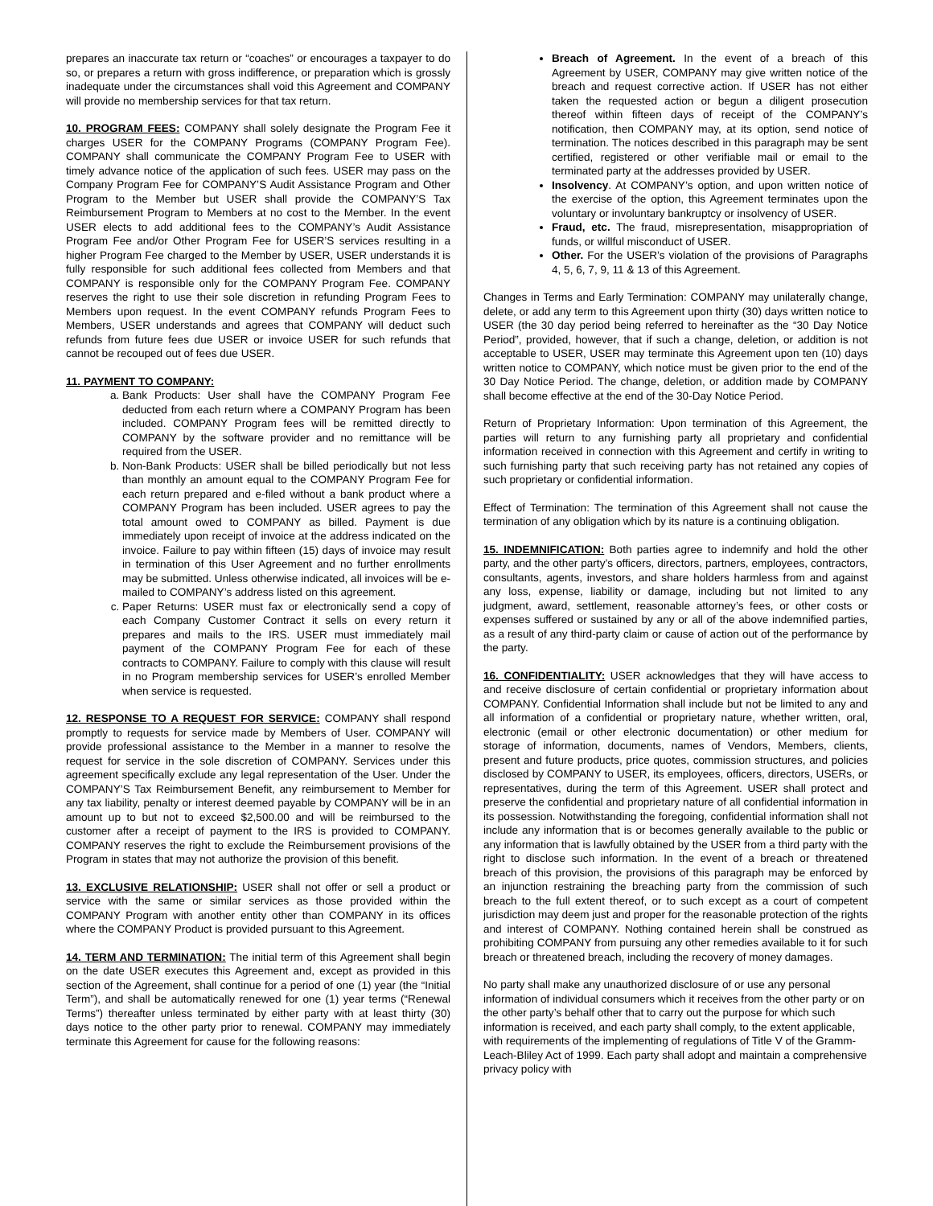prepares an inaccurate tax return or “coaches” or encourages a taxpayer to do so, or prepares a return with gross indifference, or preparation which is grossly inadequate under the circumstances shall void this Agreement and COMPANY will provide no membership services for that tax return.
10. PROGRAM FEES: COMPANY shall solely designate the Program Fee it charges USER for the COMPANY Programs (COMPANY Program Fee). COMPANY shall communicate the COMPANY Program Fee to USER with timely advance notice of the application of such fees. USER may pass on the Company Program Fee for COMPANY’S Audit Assistance Program and Other Program to the Member but USER shall provide the COMPANY’S Tax Reimbursement Program to Members at no cost to the Member. In the event USER elects to add additional fees to the COMPANY’s Audit Assistance Program Fee and/or Other Program Fee for USER’S services resulting in a higher Program Fee charged to the Member by USER, USER understands it is fully responsible for such additional fees collected from Members and that COMPANY is responsible only for the COMPANY Program Fee. COMPANY reserves the right to use their sole discretion in refunding Program Fees to Members upon request. In the event COMPANY refunds Program Fees to Members, USER understands and agrees that COMPANY will deduct such refunds from future fees due USER or invoice USER for such refunds that cannot be recouped out of fees due USER.
11. PAYMENT TO COMPANY:
a. Bank Products: User shall have the COMPANY Program Fee deducted from each return where a COMPANY Program has been included. COMPANY Program fees will be remitted directly to COMPANY by the software provider and no remittance will be required from the USER.
b. Non-Bank Products: USER shall be billed periodically but not less than monthly an amount equal to the COMPANY Program Fee for each return prepared and e-filed without a bank product where a COMPANY Program has been included. USER agrees to pay the total amount owed to COMPANY as billed. Payment is due immediately upon receipt of invoice at the address indicated on the invoice. Failure to pay within fifteen (15) days of invoice may result in termination of this User Agreement and no further enrollments may be submitted. Unless otherwise indicated, all invoices will be e-mailed to COMPANY’s address listed on this agreement.
c. Paper Returns: USER must fax or electronically send a copy of each Company Customer Contract it sells on every return it prepares and mails to the IRS. USER must immediately mail payment of the COMPANY Program Fee for each of these contracts to COMPANY. Failure to comply with this clause will result in no Program membership services for USER’s enrolled Member when service is requested.
12. RESPONSE TO A REQUEST FOR SERVICE: COMPANY shall respond promptly to requests for service made by Members of User. COMPANY will provide professional assistance to the Member in a manner to resolve the request for service in the sole discretion of COMPANY. Services under this agreement specifically exclude any legal representation of the User. Under the COMPANY’S Tax Reimbursement Benefit, any reimbursement to Member for any tax liability, penalty or interest deemed payable by COMPANY will be in an amount up to but not to exceed $2,500.00 and will be reimbursed to the customer after a receipt of payment to the IRS is provided to COMPANY. COMPANY reserves the right to exclude the Reimbursement provisions of the Program in states that may not authorize the provision of this benefit.
13. EXCLUSIVE RELATIONSHIP: USER shall not offer or sell a product or service with the same or similar services as those provided within the COMPANY Program with another entity other than COMPANY in its offices where the COMPANY Product is provided pursuant to this Agreement.
14. TERM AND TERMINATION: The initial term of this Agreement shall begin on the date USER executes this Agreement and, except as provided in this section of the Agreement, shall continue for a period of one (1) year (the “Initial Term”), and shall be automatically renewed for one (1) year terms (“Renewal Terms”) thereafter unless terminated by either party with at least thirty (30) days notice to the other party prior to renewal. COMPANY may immediately terminate this Agreement for cause for the following reasons:
Breach of Agreement. In the event of a breach of this Agreement by USER, COMPANY may give written notice of the breach and request corrective action. If USER has not either taken the requested action or begun a diligent prosecution thereof within fifteen days of receipt of the COMPANY’s notification, then COMPANY may, at its option, send notice of termination. The notices described in this paragraph may be sent certified, registered or other verifiable mail or email to the terminated party at the addresses provided by USER.
Insolvency. At COMPANY’s option, and upon written notice of the exercise of the option, this Agreement terminates upon the voluntary or involuntary bankruptcy or insolvency of USER.
Fraud, etc. The fraud, misrepresentation, misappropriation of funds, or willful misconduct of USER.
Other. For the USER’s violation of the provisions of Paragraphs 4, 5, 6, 7, 9, 11 & 13 of this Agreement.
Changes in Terms and Early Termination: COMPANY may unilaterally change, delete, or add any term to this Agreement upon thirty (30) days written notice to USER (the 30 day period being referred to hereinafter as the “30 Day Notice Period”, provided, however, that if such a change, deletion, or addition is not acceptable to USER, USER may terminate this Agreement upon ten (10) days written notice to COMPANY, which notice must be given prior to the end of the 30 Day Notice Period. The change, deletion, or addition made by COMPANY shall become effective at the end of the 30-Day Notice Period.
Return of Proprietary Information: Upon termination of this Agreement, the parties will return to any furnishing party all proprietary and confidential information received in connection with this Agreement and certify in writing to such furnishing party that such receiving party has not retained any copies of such proprietary or confidential information.
Effect of Termination: The termination of this Agreement shall not cause the termination of any obligation which by its nature is a continuing obligation.
15. INDEMNIFICATION: Both parties agree to indemnify and hold the other party, and the other party’s officers, directors, partners, employees, contractors, consultants, agents, investors, and share holders harmless from and against any loss, expense, liability or damage, including but not limited to any judgment, award, settlement, reasonable attorney’s fees, or other costs or expenses suffered or sustained by any or all of the above indemnified parties, as a result of any third-party claim or cause of action out of the performance by the party.
16. CONFIDENTIALITY: USER acknowledges that they will have access to and receive disclosure of certain confidential or proprietary information about COMPANY. Confidential Information shall include but not be limited to any and all information of a confidential or proprietary nature, whether written, oral, electronic (email or other electronic documentation) or other medium for storage of information, documents, names of Vendors, Members, clients, present and future products, price quotes, commission structures, and policies disclosed by COMPANY to USER, its employees, officers, directors, USERs, or representatives, during the term of this Agreement. USER shall protect and preserve the confidential and proprietary nature of all confidential information in its possession. Notwithstanding the foregoing, confidential information shall not include any information that is or becomes generally available to the public or any information that is lawfully obtained by the USER from a third party with the right to disclose such information. In the event of a breach or threatened breach of this provision, the provisions of this paragraph may be enforced by an injunction restraining the breaching party from the commission of such breach to the full extent thereof, or to such except as a court of competent jurisdiction may deem just and proper for the reasonable protection of the rights and interest of COMPANY. Nothing contained herein shall be construed as prohibiting COMPANY from pursuing any other remedies available to it for such breach or threatened breach, including the recovery of money damages.
No party shall make any unauthorized disclosure of or use any personal information of individual consumers which it receives from the other party or on the other party’s behalf other that to carry out the purpose for which such information is received, and each party shall comply, to the extent applicable, with requirements of the implementing of regulations of Title V of the Gramm-Leach-Bliley Act of 1999. Each party shall adopt and maintain a comprehensive privacy policy with